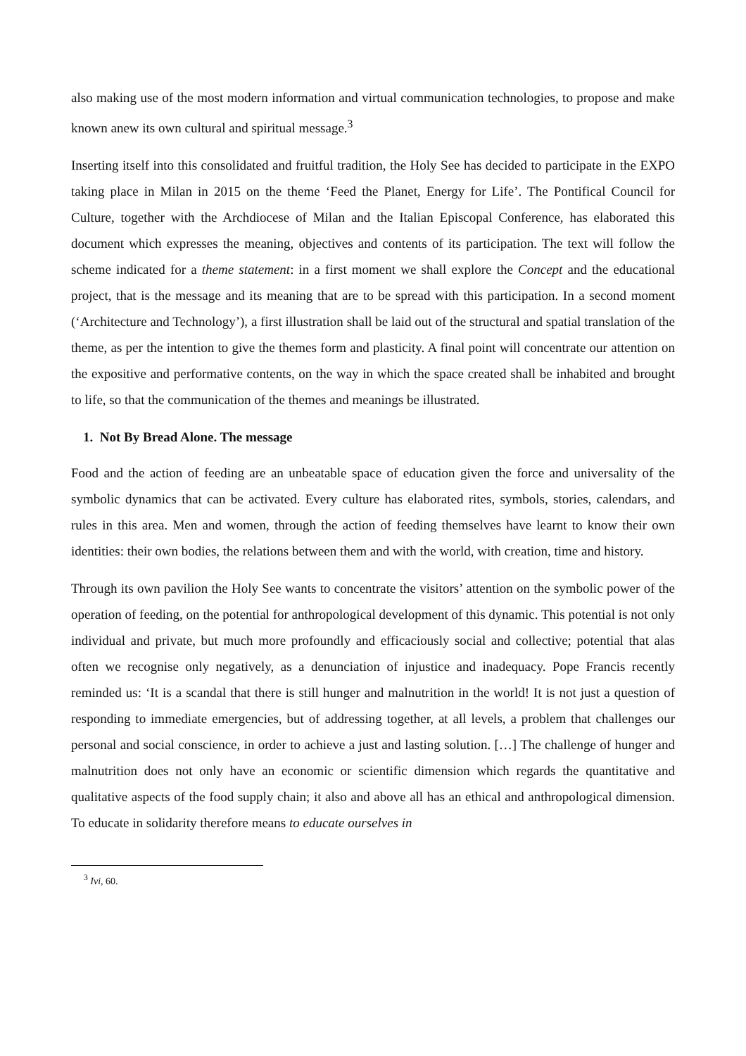also making use of the most modern information and virtual communication technologies, to propose and make known anew its own cultural and spiritual message.<sup>3</sup>
Inserting itself into this consolidated and fruitful tradition, the Holy See has decided to participate in the EXPO taking place in Milan in 2015 on the theme ‘Feed the Planet, Energy for Life’. The Pontifical Council for Culture, together with the Archdiocese of Milan and the Italian Episcopal Conference, has elaborated this document which expresses the meaning, objectives and contents of its participation. The text will follow the scheme indicated for a theme statement: in a first moment we shall explore the Concept and the educational project, that is the message and its meaning that are to be spread with this participation. In a second moment (‘Architecture and Technology’), a first illustration shall be laid out of the structural and spatial translation of the theme, as per the intention to give the themes form and plasticity. A final point will concentrate our attention on the expositive and performative contents, on the way in which the space created shall be inhabited and brought to life, so that the communication of the themes and meanings be illustrated.
1. Not By Bread Alone. The message
Food and the action of feeding are an unbeatable space of education given the force and universality of the symbolic dynamics that can be activated. Every culture has elaborated rites, symbols, stories, calendars, and rules in this area. Men and women, through the action of feeding themselves have learnt to know their own identities: their own bodies, the relations between them and with the world, with creation, time and history.
Through its own pavilion the Holy See wants to concentrate the visitors’ attention on the symbolic power of the operation of feeding, on the potential for anthropological development of this dynamic. This potential is not only individual and private, but much more profoundly and efficaciously social and collective; potential that alas often we recognise only negatively, as a denunciation of injustice and inadequacy. Pope Francis recently reminded us: ‘It is a scandal that there is still hunger and malnutrition in the world! It is not just a question of responding to immediate emergencies, but of addressing together, at all levels, a problem that challenges our personal and social conscience, in order to achieve a just and lasting solution. […] The challenge of hunger and malnutrition does not only have an economic or scientific dimension which regards the quantitative and qualitative aspects of the food supply chain; it also and above all has an ethical and anthropological dimension. To educate in solidarity therefore means to educate ourselves in
<sup>3</sup> Ivi, 60.